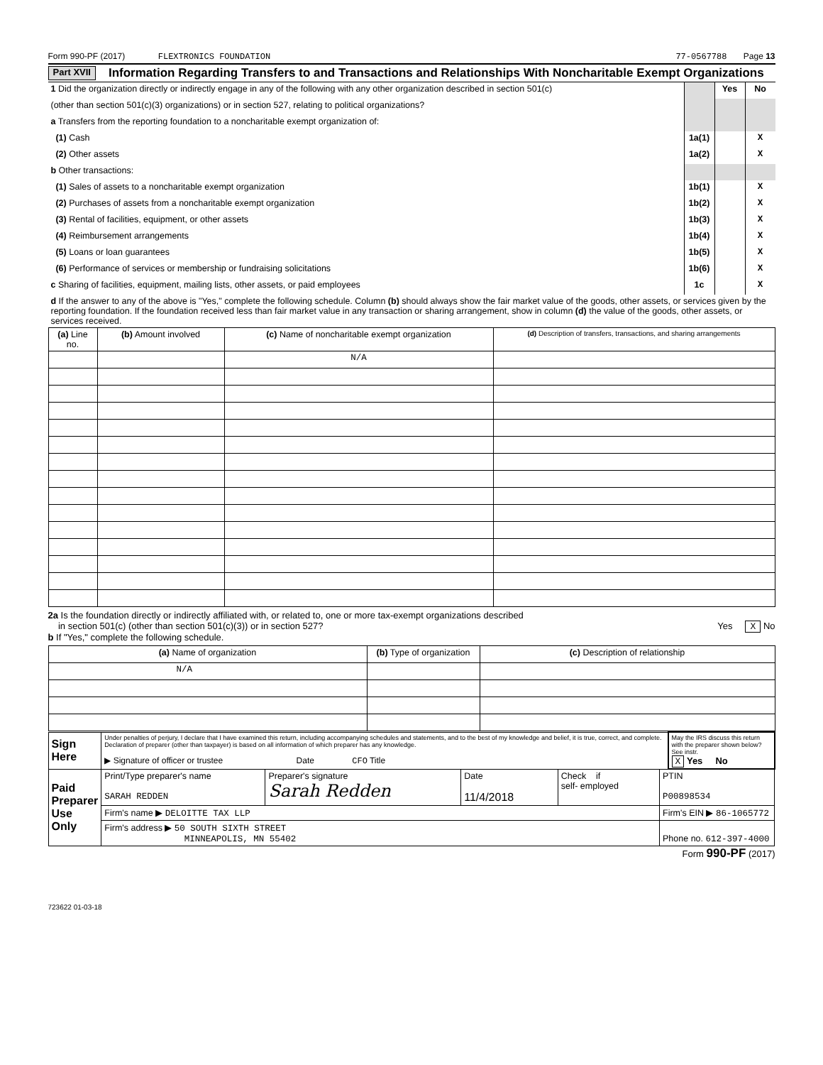Form 990-PF (2017) FLEXTRONICS FOUNDATION 77-0567788 Page 13
Part XVII
Information Regarding Transfers to and Transactions and Relationships With Noncharitable Exempt Organizations
| 1 Did the organization directly or indirectly engage in any of the following with any other organization described in section 501(c) | | Yes | No |
| (other than section 501(c)(3) organizations) or in section 527, relating to political organizations? | | | |
| a Transfers from the reporting foundation to a noncharitable exempt organization of: | | | |
| (1) Cash | 1a(1) | | X |
| (2) Other assets | 1a(2) | | X |
| b Other transactions: | | | |
| (1) Sales of assets to a noncharitable exempt organization | 1b(1) | | X |
| (2) Purchases of assets from a noncharitable exempt organization | 1b(2) | | X |
| (3) Rental of facilities, equipment, or other assets | 1b(3) | | X |
| (4) Reimbursement arrangements | 1b(4) | | X |
| (5) Loans or loan guarantees | 1b(5) | | X |
| (6) Performance of services or membership or fundraising solicitations | 1b(6) | | X |
| c Sharing of facilities, equipment, mailing lists, other assets, or paid employees | 1c | | X |
| d If the answer to any of the above is "Yes," complete the following schedule. Column (b) should always show the fair market value of the goods, other assets, or services given by the reporting foundation. If the foundation received less than fair market value in any transaction or sharing arrangement, show in column (d) the value of the goods, other assets, or services received. | | | |
| (a) Line no. | (b) Amount involved | (c) Name of noncharitable exempt organization | (d) Description of transfers, transactions, and sharing arrangements |
| --- | --- | --- | --- |
| | | N/A | |
2a Is the foundation directly or indirectly affiliated with, or related to, one or more tax-exempt organizations described
in section 501(c) (other than section 501(c)(3)) or in section 527? Yes X No
b If "Yes," complete the following schedule.
| (a) Name of organization | (b) Type of organization | (c) Description of relationship |
| --- | --- | --- |
| N/A | | |
| Sign Here | Under penalties of perjury, I declare that I have examined this return, including accompanying schedules and statements, and to the best of my knowledge and belief, it is true, correct, and complete. Declaration of preparer (other than taxpayer) is based on all information of which preparer has any knowledge. ▶ Signature of officer or trustee Date CFO Title | | | | | May the IRS discuss this return with the preparer shown below? See instr. X Yes No |
| Paid Preparer Use Only | Print/Type preparer's name SARAH REDDEN | Preparer's signature Sarah Redden | Date 11/4/2018 | Check if self- employed | PTIN P00898534 | |
| | Firm's name ▶ DELOITTE TAX LLP | | | | Firm's EIN ▶ 86-1065772 | |
| | Firm's address ▶ 50 SOUTH SIXTH STREET MINNEAPOLIS, MN 55402 | | | | Phone no. 612-397-4000 | |
Form 990-PF (2017)
723622 01-03-18